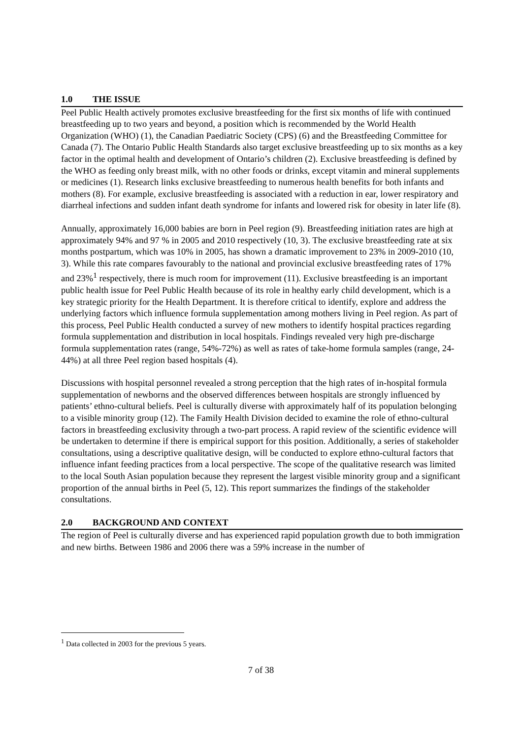1.0 THE ISSUE
Peel Public Health actively promotes exclusive breastfeeding for the first six months of life with continued breastfeeding up to two years and beyond, a position which is recommended by the World Health Organization (WHO) (1), the Canadian Paediatric Society (CPS) (6) and the Breastfeeding Committee for Canada (7). The Ontario Public Health Standards also target exclusive breastfeeding up to six months as a key factor in the optimal health and development of Ontario’s children (2). Exclusive breastfeeding is defined by the WHO as feeding only breast milk, with no other foods or drinks, except vitamin and mineral supplements or medicines (1). Research links exclusive breastfeeding to numerous health benefits for both infants and mothers (8). For example, exclusive breastfeeding is associated with a reduction in ear, lower respiratory and diarrheal infections and sudden infant death syndrome for infants and lowered risk for obesity in later life (8).
Annually, approximately 16,000 babies are born in Peel region (9). Breastfeeding initiation rates are high at approximately 94% and 97 % in 2005 and 2010 respectively (10, 3). The exclusive breastfeeding rate at six months postpartum, which was 10% in 2005, has shown a dramatic improvement to 23% in 2009-2010 (10, 3). While this rate compares favourably to the national and provincial exclusive breastfeeding rates of 17% and 23%<sup>1</sup> respectively, there is much room for improvement (11). Exclusive breastfeeding is an important public health issue for Peel Public Health because of its role in healthy early child development, which is a key strategic priority for the Health Department. It is therefore critical to identify, explore and address the underlying factors which influence formula supplementation among mothers living in Peel region. As part of this process, Peel Public Health conducted a survey of new mothers to identify hospital practices regarding formula supplementation and distribution in local hospitals. Findings revealed very high pre-discharge formula supplementation rates (range, 54%-72%) as well as rates of take-home formula samples (range, 24-44%) at all three Peel region based hospitals (4).
Discussions with hospital personnel revealed a strong perception that the high rates of in-hospital formula supplementation of newborns and the observed differences between hospitals are strongly influenced by patients’ ethno-cultural beliefs. Peel is culturally diverse with approximately half of its population belonging to a visible minority group (12). The Family Health Division decided to examine the role of ethno-cultural factors in breastfeeding exclusivity through a two-part process. A rapid review of the scientific evidence will be undertaken to determine if there is empirical support for this position. Additionally, a series of stakeholder consultations, using a descriptive qualitative design, will be conducted to explore ethno-cultural factors that influence infant feeding practices from a local perspective. The scope of the qualitative research was limited to the local South Asian population because they represent the largest visible minority group and a significant proportion of the annual births in Peel (5, 12). This report summarizes the findings of the stakeholder consultations.
2.0 BACKGROUND AND CONTEXT
The region of Peel is culturally diverse and has experienced rapid population growth due to both immigration and new births. Between 1986 and 2006 there was a 59% increase in the number of
<sup>1</sup> Data collected in 2003 for the previous 5 years.
7 of 38